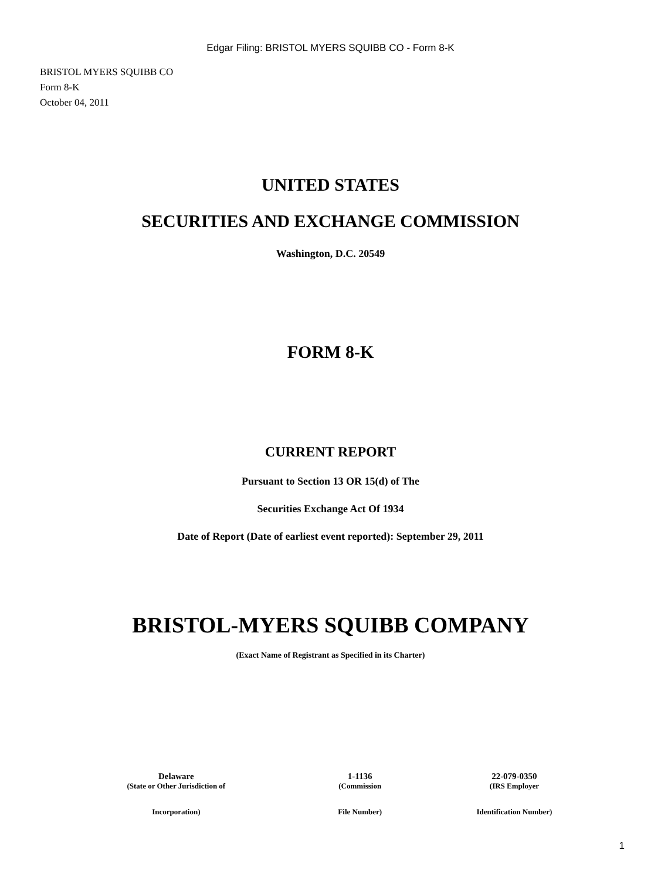Edgar Filing: BRISTOL MYERS SQUIBB CO - Form 8-K
BRISTOL MYERS SQUIBB CO
Form 8-K
October 04, 2011
UNITED STATES
SECURITIES AND EXCHANGE COMMISSION
Washington, D.C. 20549
FORM 8-K
CURRENT REPORT
Pursuant to Section 13 OR 15(d) of The
Securities Exchange Act Of 1934
Date of Report (Date of earliest event reported): September 29, 2011
BRISTOL-MYERS SQUIBB COMPANY
(Exact Name of Registrant as Specified in its Charter)
| Delaware | 1-1136 | 22-079-0350 |
| (State or Other Jurisdiction of | (Commission | (IRS Employer |
| Incorporation) | File Number) | Identification Number) |
1